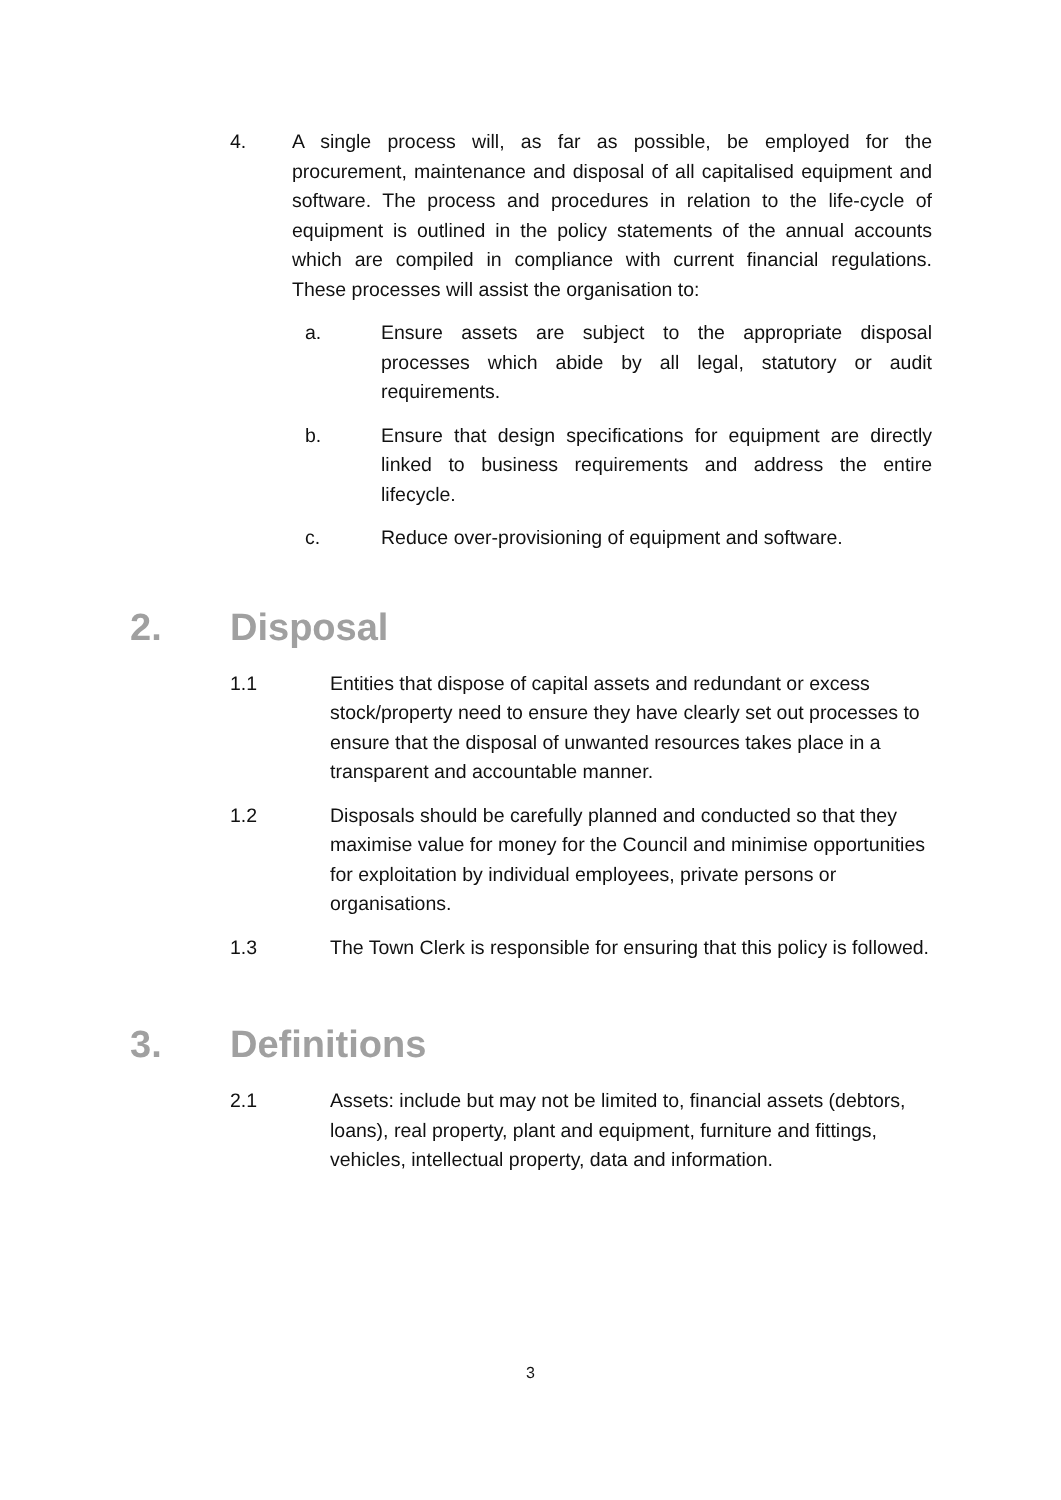4. A single process will, as far as possible, be employed for the procurement, maintenance and disposal of all capitalised equipment and software. The process and procedures in relation to the life-cycle of equipment is outlined in the policy statements of the annual accounts which are compiled in compliance with current financial regulations. These processes will assist the organisation to:
a. Ensure assets are subject to the appropriate disposal processes which abide by all legal, statutory or audit requirements.
b. Ensure that design specifications for equipment are directly linked to business requirements and address the entire lifecycle.
c. Reduce over-provisioning of equipment and software.
2. Disposal
1.1 Entities that dispose of capital assets and redundant or excess stock/property need to ensure they have clearly set out processes to ensure that the disposal of unwanted resources takes place in a transparent and accountable manner.
1.2 Disposals should be carefully planned and conducted so that they maximise value for money for the Council and minimise opportunities for exploitation by individual employees, private persons or organisations.
1.3 The Town Clerk is responsible for ensuring that this policy is followed.
3. Definitions
2.1 Assets: include but may not be limited to, financial assets (debtors, loans), real property, plant and equipment, furniture and fittings, vehicles, intellectual property, data and information.
3